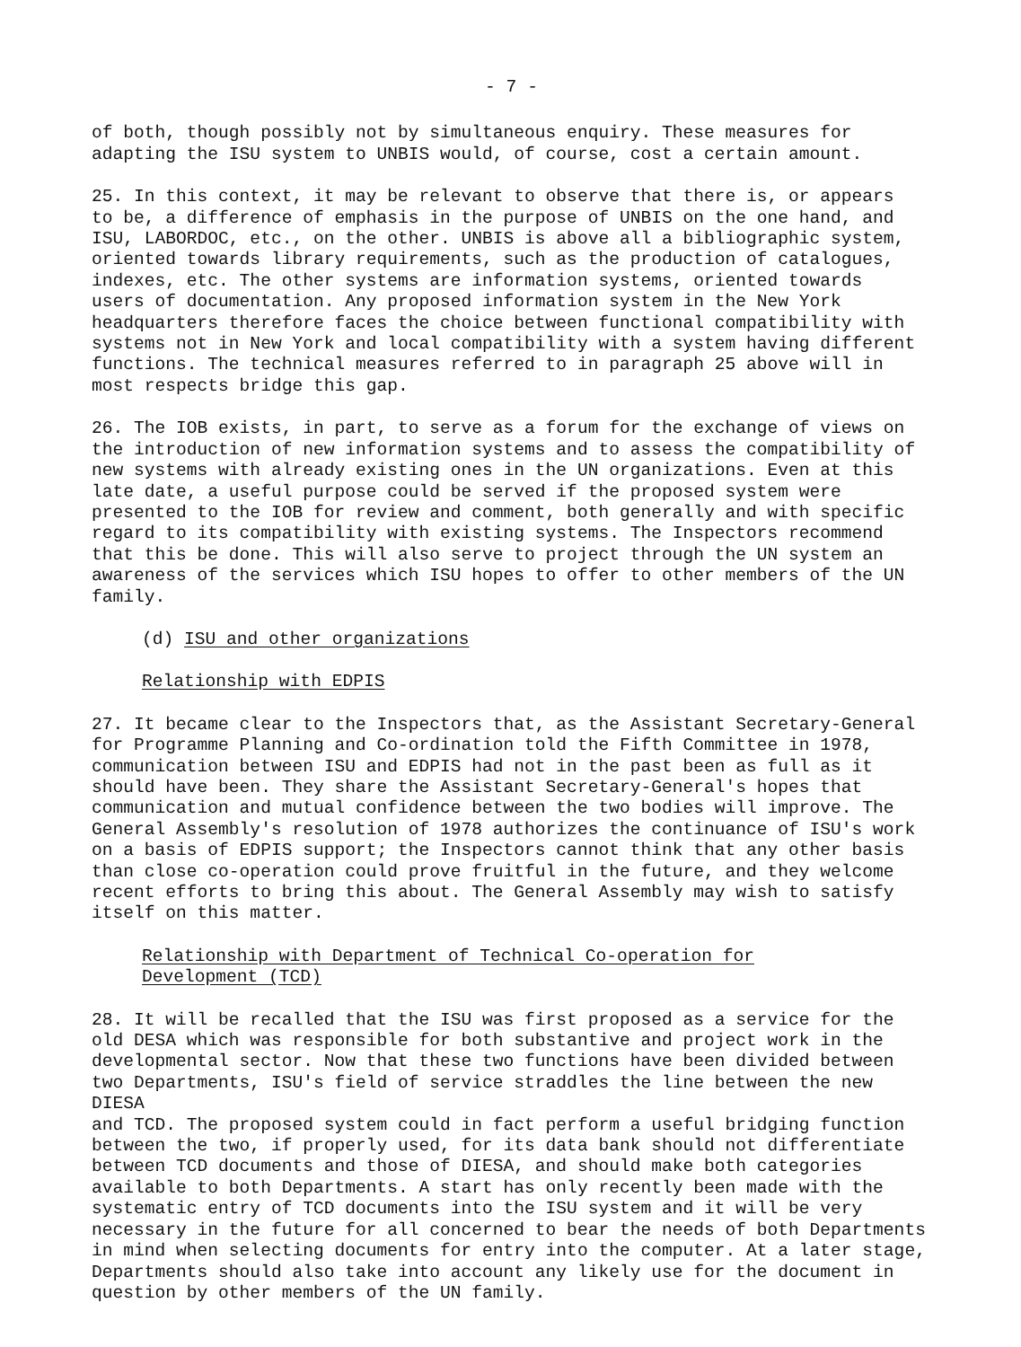- 7 -
of both, though possibly not by simultaneous enquiry. These measures for adapting the ISU system to UNBIS would, of course, cost a certain amount.
25. In this context, it may be relevant to observe that there is, or appears to be, a difference of emphasis in the purpose of UNBIS on the one hand, and ISU, LABORDOC, etc., on the other. UNBIS is above all a bibliographic system, oriented towards library requirements, such as the production of catalogues, indexes, etc. The other systems are information systems, oriented towards users of documentation. Any proposed information system in the New York headquarters therefore faces the choice between functional compatibility with systems not in New York and local compatibility with a system having different functions. The technical measures referred to in paragraph 25 above will in most respects bridge this gap.
26. The IOB exists, in part, to serve as a forum for the exchange of views on the introduction of new information systems and to assess the compatibility of new systems with already existing ones in the UN organizations. Even at this late date, a useful purpose could be served if the proposed system were presented to the IOB for review and comment, both generally and with specific regard to its compatibility with existing systems. The Inspectors recommend that this be done. This will also serve to project through the UN system an awareness of the services which ISU hopes to offer to other members of the UN family.
(d) ISU and other organizations
Relationship with EDPIS
27. It became clear to the Inspectors that, as the Assistant Secretary-General for Programme Planning and Co-ordination told the Fifth Committee in 1978, communication between ISU and EDPIS had not in the past been as full as it should have been. They share the Assistant Secretary-General's hopes that communication and mutual confidence between the two bodies will improve. The General Assembly's resolution of 1978 authorizes the continuance of ISU's work on a basis of EDPIS support; the Inspectors cannot think that any other basis than close co-operation could prove fruitful in the future, and they welcome recent efforts to bring this about. The General Assembly may wish to satisfy itself on this matter.
Relationship with Department of Technical Co-operation for Development (TCD)
28. It will be recalled that the ISU was first proposed as a service for the old DESA which was responsible for both substantive and project work in the developmental sector. Now that these two functions have been divided between two Departments, ISU's field of service straddles the line between the new DIESA and TCD. The proposed system could in fact perform a useful bridging function between the two, if properly used, for its data bank should not differentiate between TCD documents and those of DIESA, and should make both categories available to both Departments. A start has only recently been made with the systematic entry of TCD documents into the ISU system and it will be very necessary in the future for all concerned to bear the needs of both Departments in mind when selecting documents for entry into the computer. At a later stage, Departments should also take into account any likely use for the document in question by other members of the UN family.